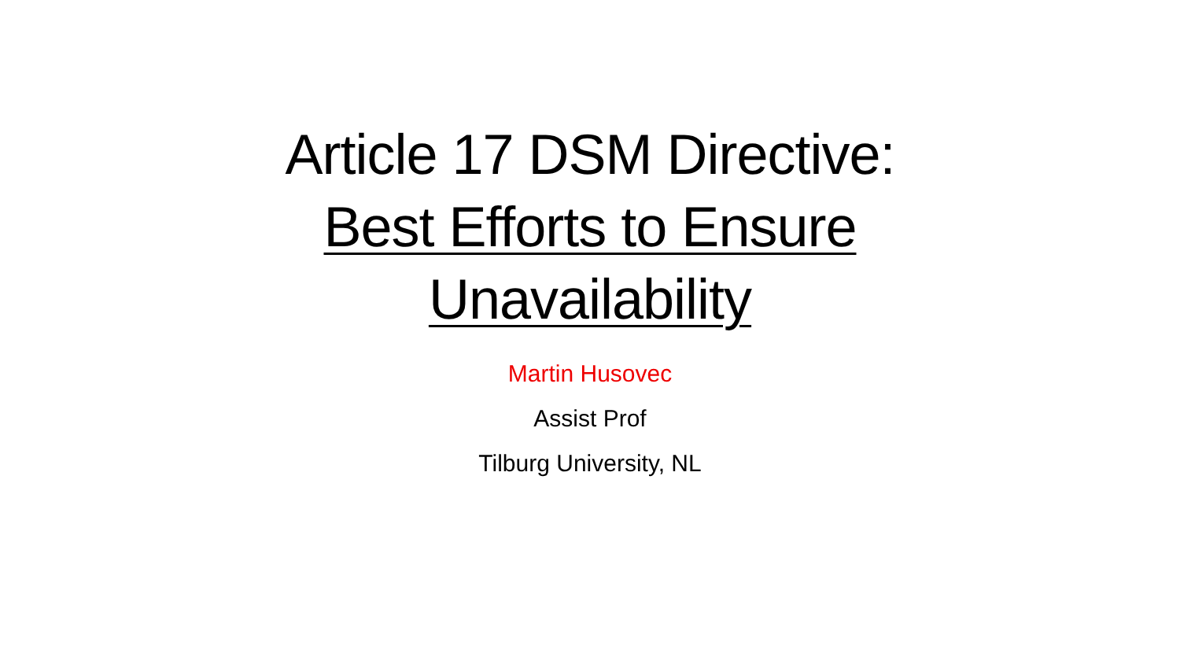Article 17 DSM Directive:
Best Efforts to Ensure
Unavailability
Martin Husovec
Assist Prof
Tilburg University, NL